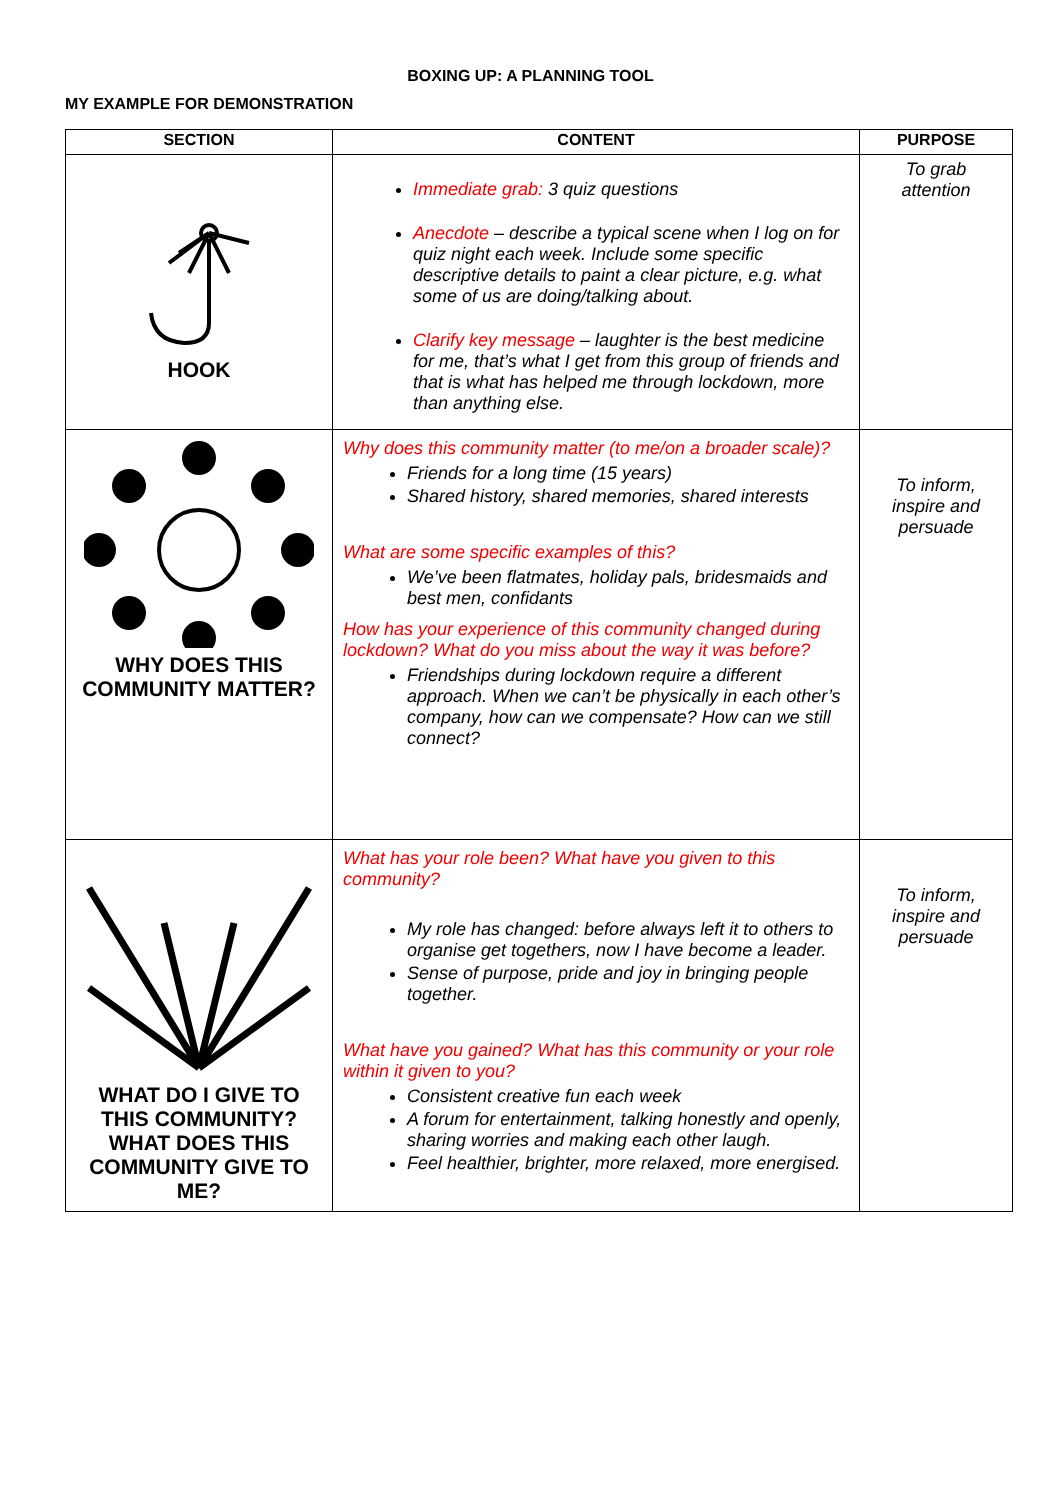BOXING UP: A PLANNING TOOL
MY EXAMPLE FOR DEMONSTRATION
| SECTION | CONTENT | PURPOSE |
| --- | --- | --- |
| HOOK | Immediate grab: 3 quiz questions Anecdote – describe a typical scene when I log on for quiz night each week. Include some specific descriptive details to paint a clear picture, e.g. what some of us are doing/talking about. Clarify key message – laughter is the best medicine for me, that’s what I get from this group of friends and that is what has helped me through lockdown, more than anything else. | To grab attention |
| WHY DOES THIS COMMUNITY MATTER? | Why does this community matter (to me/on a broader scale)? Friends for a long time (15 years) Shared history, shared memories, shared interests What are some specific examples of this? We’ve been flatmates, holiday pals, bridesmaids and best men, confidants How has your experience of this community changed during lockdown? What do you miss about the way it was before? Friendships during lockdown require a different approach. When we can’t be physically in each other’s company, how can we compensate? How can we still connect? | To inform, inspire and persuade |
| WHAT DO I GIVE TO THIS COMMUNITY? WHAT DOES THIS COMMUNITY GIVE TO ME? | What has your role been? What have you given to this community? My role has changed: before always left it to others to organise get togethers, now I have become a leader. Sense of purpose, pride and joy in bringing people together. What have you gained? What has this community or your role within it given to you? Consistent creative fun each week A forum for entertainment, talking honestly and openly, sharing worries and making each other laugh. Feel healthier, brighter, more relaxed, more energised. | To inform, inspire and persuade |